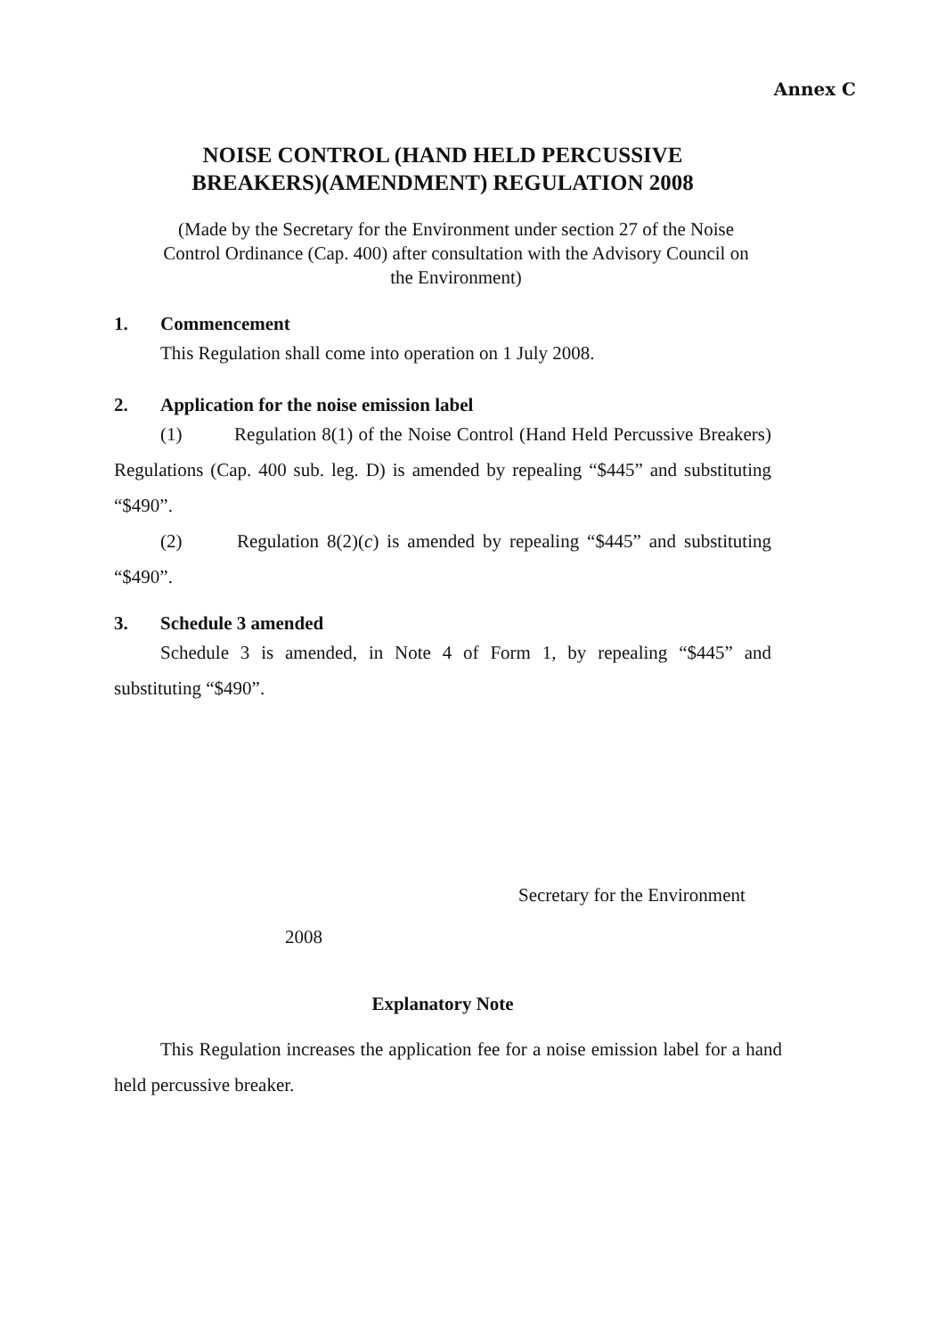Annex C
NOISE CONTROL (HAND HELD PERCUSSIVE
BREAKERS)(AMENDMENT) REGULATION 2008
(Made by the Secretary for the Environment under section 27 of the Noise
Control Ordinance (Cap. 400) after consultation with the Advisory Council on
the Environment)
1. Commencement
This Regulation shall come into operation on 1 July 2008.
2. Application for the noise emission label
(1) Regulation 8(1) of the Noise Control (Hand Held Percussive Breakers) Regulations (Cap. 400 sub. leg. D) is amended by repealing “$445” and substituting “$490”.
(2) Regulation 8(2)(c) is amended by repealing “$445” and substituting “$490”.
3. Schedule 3 amended
Schedule 3 is amended, in Note 4 of Form 1, by repealing “$445” and substituting “$490”.
Secretary for the Environment
2008
Explanatory Note
This Regulation increases the application fee for a noise emission label for a hand held percussive breaker.